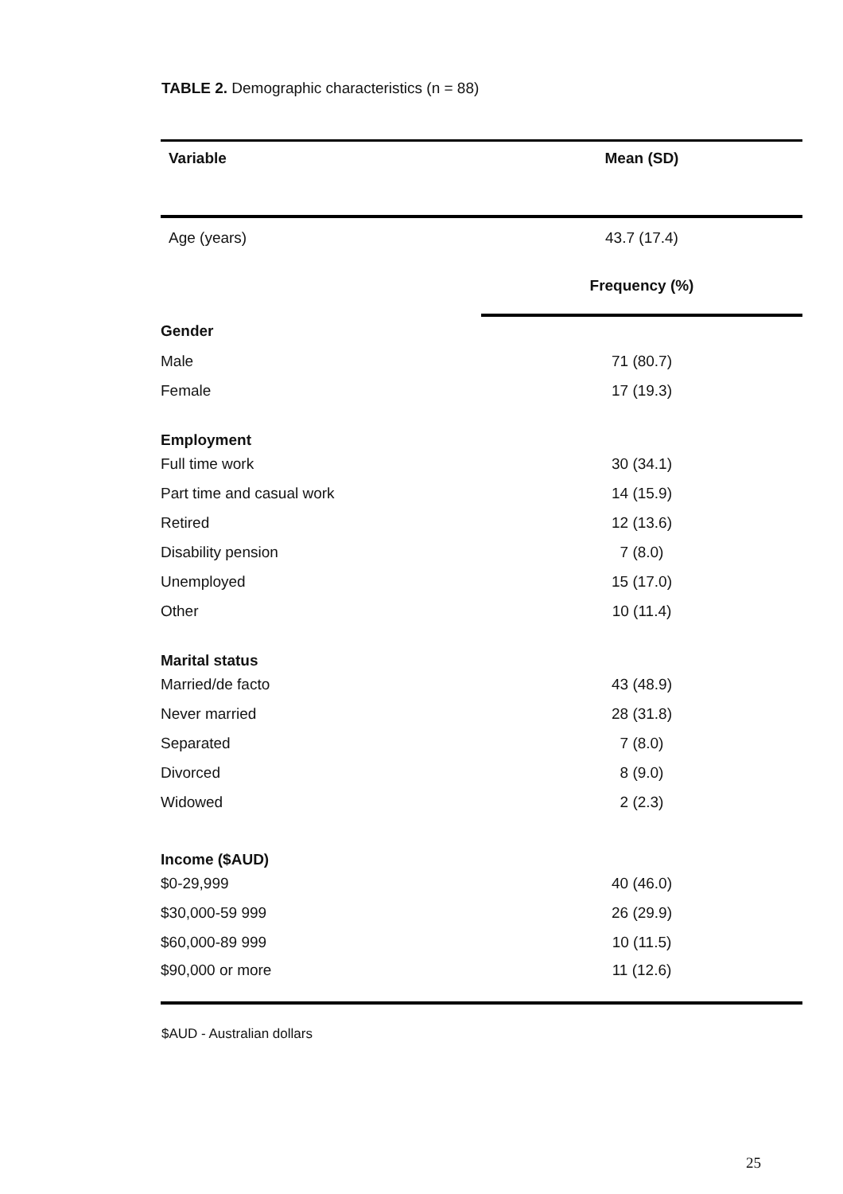TABLE 2. Demographic characteristics (n = 88)
| Variable | Mean (SD) |
| --- | --- |
| Age (years) | 43.7 (17.4) |
| | Frequency (%) |
| Gender | |
| Male | 71 (80.7) |
| Female | 17 (19.3) |
| Employment | |
| Full time work | 30 (34.1) |
| Part time and casual work | 14 (15.9) |
| Retired | 12 (13.6) |
| Disability pension | 7 (8.0) |
| Unemployed | 15 (17.0) |
| Other | 10 (11.4) |
| Marital status | |
| Married/de facto | 43 (48.9) |
| Never married | 28 (31.8) |
| Separated | 7 (8.0) |
| Divorced | 8 (9.0) |
| Widowed | 2 (2.3) |
| Income ($AUD) | |
| $0-29,999 | 40 (46.0) |
| $30,000-59 999 | 26 (29.9) |
| $60,000-89 999 | 10 (11.5) |
| $90,000 or more | 11 (12.6) |
$AUD - Australian dollars
25